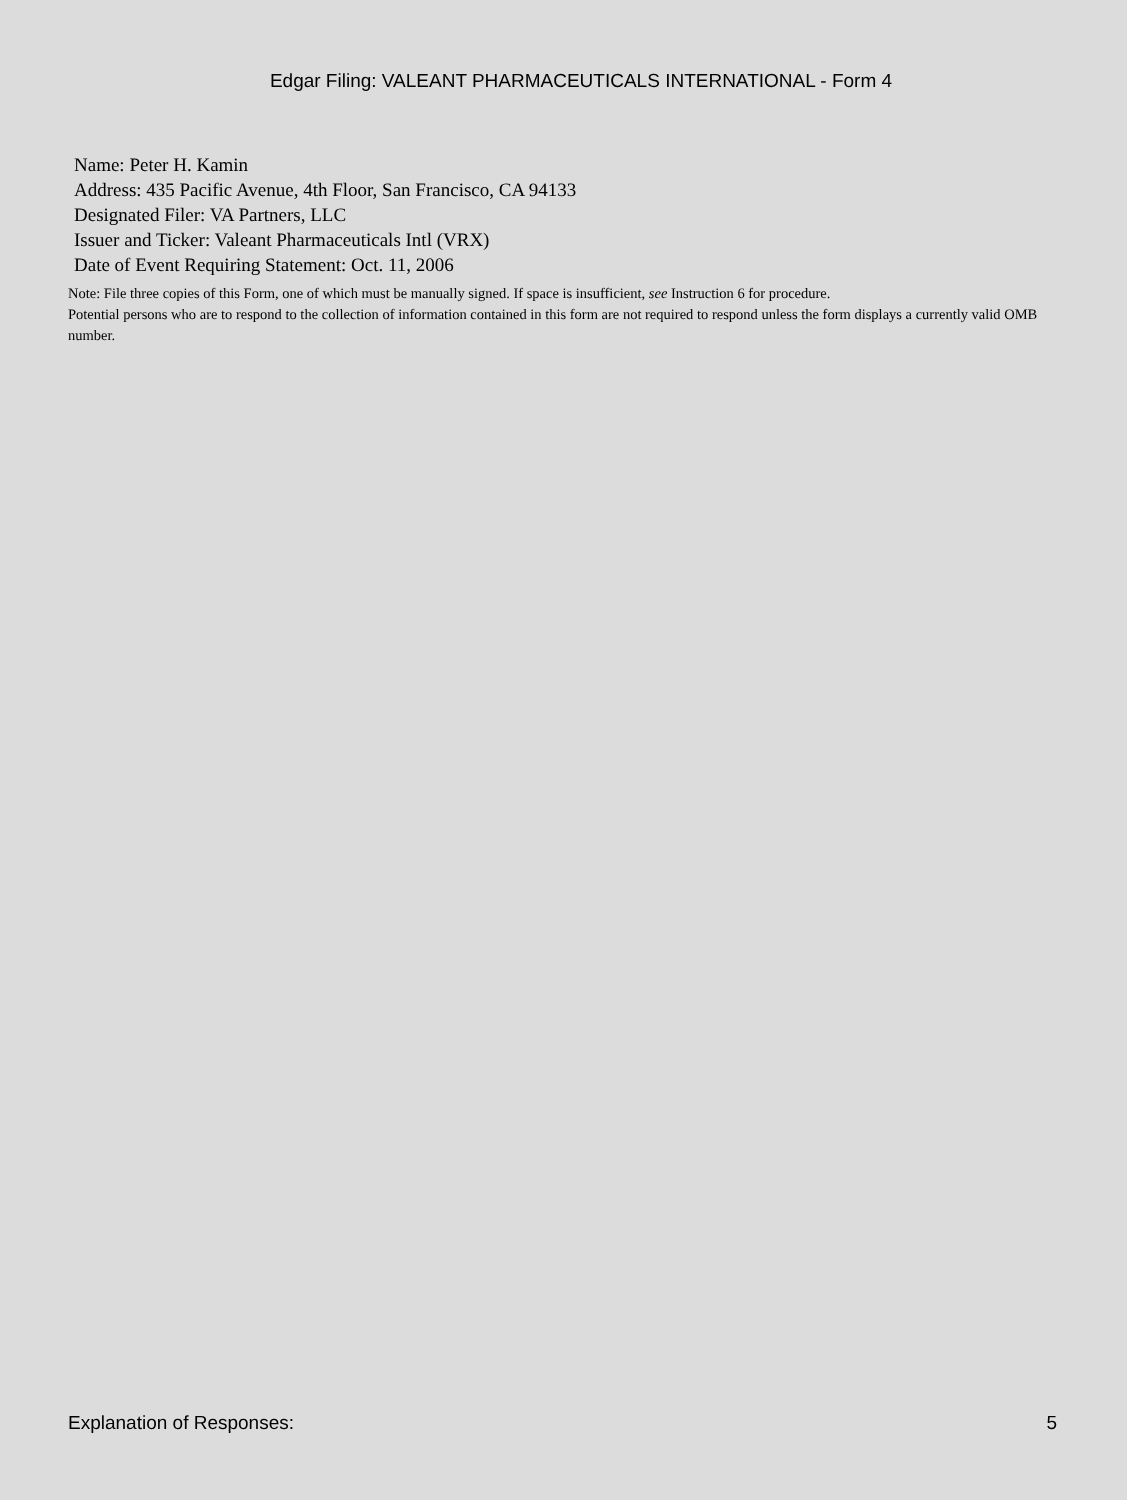Edgar Filing: VALEANT PHARMACEUTICALS INTERNATIONAL - Form 4
Name: Peter H. Kamin
Address: 435 Pacific Avenue, 4th Floor, San Francisco, CA 94133
Designated Filer: VA Partners, LLC
Issuer and Ticker: Valeant Pharmaceuticals Intl (VRX)
Date of Event Requiring Statement: Oct. 11, 2006
Note: File three copies of this Form, one of which must be manually signed. If space is insufficient, see Instruction 6 for procedure.
Potential persons who are to respond to the collection of information contained in this form are not required to respond unless the form displays a currently valid OMB number.
Explanation of Responses: 5